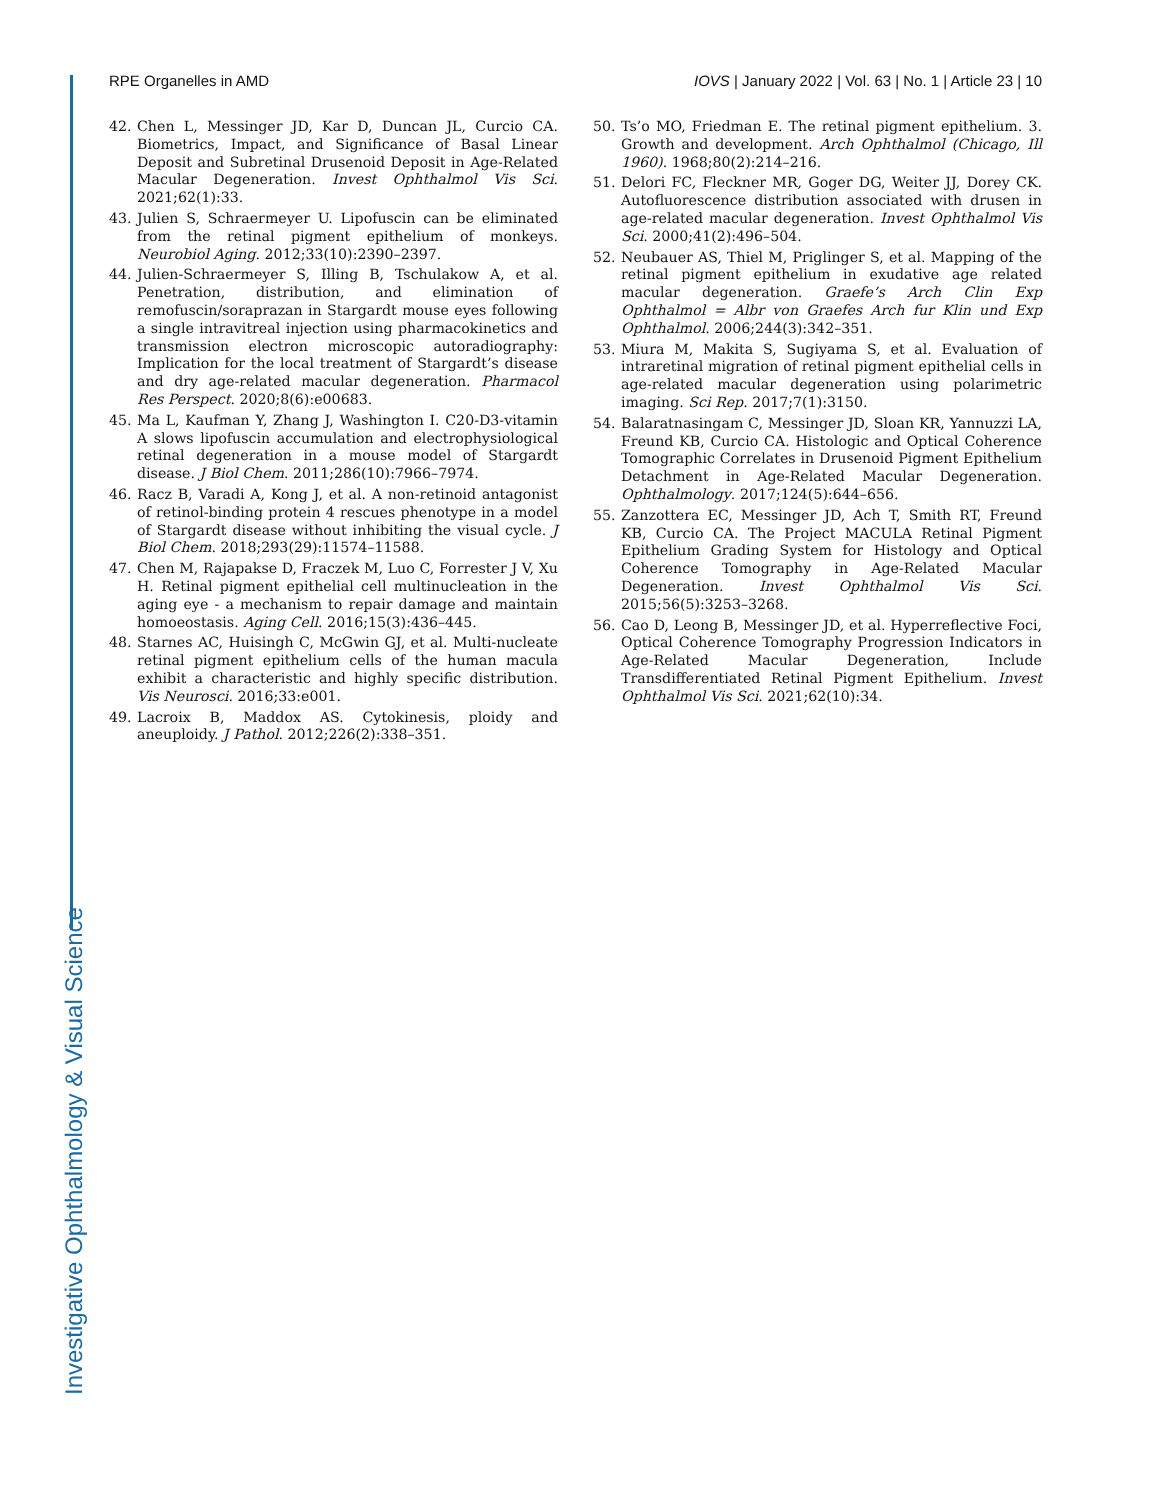RPE Organelles in AMD IOVS | January 2022 | Vol. 63 | No. 1 | Article 23 | 10
42. Chen L, Messinger JD, Kar D, Duncan JL, Curcio CA. Biometrics, Impact, and Significance of Basal Linear Deposit and Subretinal Drusenoid Deposit in Age-Related Macular Degeneration. Invest Ophthalmol Vis Sci. 2021;62(1):33.
43. Julien S, Schraermeyer U. Lipofuscin can be eliminated from the retinal pigment epithelium of monkeys. Neurobiol Aging. 2012;33(10):2390–2397.
44. Julien-Schraermeyer S, Illing B, Tschulakow A, et al. Penetration, distribution, and elimination of remofuscin/soraprazan in Stargardt mouse eyes following a single intravitreal injection using pharmacokinetics and transmission electron microscopic autoradiography: Implication for the local treatment of Stargardt’s disease and dry age-related macular degeneration. Pharmacol Res Perspect. 2020;8(6):e00683.
45. Ma L, Kaufman Y, Zhang J, Washington I. C20-D3-vitamin A slows lipofuscin accumulation and electrophysiological retinal degeneration in a mouse model of Stargardt disease. J Biol Chem. 2011;286(10):7966–7974.
46. Racz B, Varadi A, Kong J, et al. A non-retinoid antagonist of retinol-binding protein 4 rescues phenotype in a model of Stargardt disease without inhibiting the visual cycle. J Biol Chem. 2018;293(29):11574–11588.
47. Chen M, Rajapakse D, Fraczek M, Luo C, Forrester J V, Xu H. Retinal pigment epithelial cell multinucleation in the aging eye - a mechanism to repair damage and maintain homoeostasis. Aging Cell. 2016;15(3):436–445.
48. Starnes AC, Huisingh C, McGwin GJ, et al. Multi-nucleate retinal pigment epithelium cells of the human macula exhibit a characteristic and highly specific distribution. Vis Neurosci. 2016;33:e001.
49. Lacroix B, Maddox AS. Cytokinesis, ploidy and aneuploidy. J Pathol. 2012;226(2):338–351.
50. Ts’o MO, Friedman E. The retinal pigment epithelium. 3. Growth and development. Arch Ophthalmol (Chicago, Ill 1960). 1968;80(2):214–216.
51. Delori FC, Fleckner MR, Goger DG, Weiter JJ, Dorey CK. Autofluorescence distribution associated with drusen in age-related macular degeneration. Invest Ophthalmol Vis Sci. 2000;41(2):496–504.
52. Neubauer AS, Thiel M, Priglinger S, et al. Mapping of the retinal pigment epithelium in exudative age related macular degeneration. Graefe’s Arch Clin Exp Ophthalmol = Albr von Graefes Arch fur Klin und Exp Ophthalmol. 2006;244(3):342–351.
53. Miura M, Makita S, Sugiyama S, et al. Evaluation of intraretinal migration of retinal pigment epithelial cells in age-related macular degeneration using polarimetric imaging. Sci Rep. 2017;7(1):3150.
54. Balaratnasingam C, Messinger JD, Sloan KR, Yannuzzi LA, Freund KB, Curcio CA. Histologic and Optical Coherence Tomographic Correlates in Drusenoid Pigment Epithelium Detachment in Age-Related Macular Degeneration. Ophthalmology. 2017;124(5):644–656.
55. Zanzottera EC, Messinger JD, Ach T, Smith RT, Freund KB, Curcio CA. The Project MACULA Retinal Pigment Epithelium Grading System for Histology and Optical Coherence Tomography in Age-Related Macular Degeneration. Invest Ophthalmol Vis Sci. 2015;56(5):3253–3268.
56. Cao D, Leong B, Messinger JD, et al. Hyperreflective Foci, Optical Coherence Tomography Progression Indicators in Age-Related Macular Degeneration, Include Transdifferentiated Retinal Pigment Epithelium. Invest Ophthalmol Vis Sci. 2021;62(10):34.
Investigative Ophthalmology & Visual Science